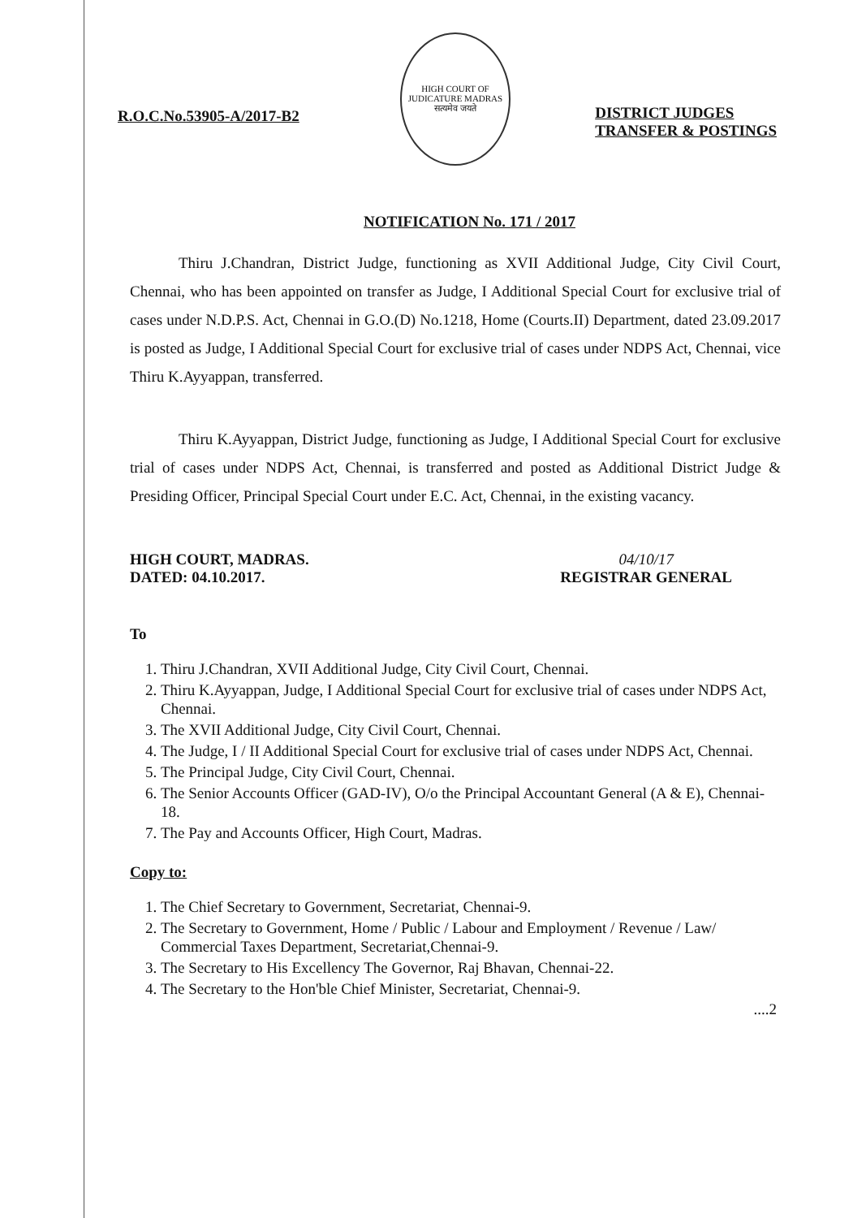R.O.C.No.53905-A/2017-B2
HIGH COURT OF JUDICATURE MADRAS
सत्यमेव जयते
DISTRICT JUDGES
TRANSFER & POSTINGS
NOTIFICATION No. 171 / 2017
Thiru J.Chandran, District Judge, functioning as XVII Additional Judge, City Civil Court, Chennai, who has been appointed on transfer as Judge, I Additional Special Court for exclusive trial of cases under N.D.P.S. Act, Chennai in G.O.(D) No.1218, Home (Courts.II) Department, dated 23.09.2017 is posted as Judge, I Additional Special Court for exclusive trial of cases under NDPS Act, Chennai, vice Thiru K.Ayyappan, transferred.
Thiru K.Ayyappan, District Judge, functioning as Judge, I Additional Special Court for exclusive trial of cases under NDPS Act, Chennai, is transferred and posted as Additional District Judge & Presiding Officer, Principal Special Court under E.C. Act, Chennai, in the existing vacancy.
HIGH COURT, MADRAS.
DATED: 04.10.2017.
04/10/17
REGISTRAR GENERAL
To
1. Thiru J.Chandran, XVII Additional Judge, City Civil Court, Chennai.
2. Thiru K.Ayyappan, Judge, I Additional Special Court for exclusive trial of cases under NDPS Act, Chennai.
3. The XVII Additional Judge, City Civil Court, Chennai.
4. The Judge, I / II Additional Special Court for exclusive trial of cases under NDPS Act, Chennai.
5. The Principal Judge, City Civil Court, Chennai.
6. The Senior Accounts Officer (GAD-IV), O/o the Principal Accountant General (A & E), Chennai-18.
7. The Pay and Accounts Officer, High Court, Madras.
Copy to:
1. The Chief Secretary to Government, Secretariat, Chennai-9.
2. The Secretary to Government, Home / Public / Labour and Employment / Revenue / Law/ Commercial Taxes Department, Secretariat,Chennai-9.
3. The Secretary to His Excellency The Governor, Raj Bhavan, Chennai-22.
4. The Secretary to the Hon'ble Chief Minister, Secretariat, Chennai-9.
....2